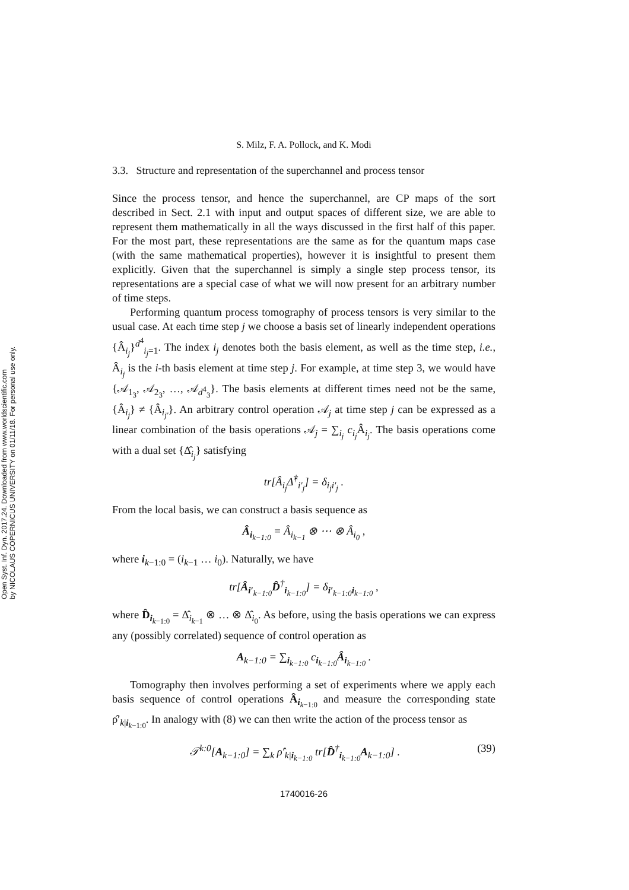Open Syst. Inf. Dyn. 2017.24. Downloaded from www.worldscientific.com
by NICOLAUS COPERNICUS UNIVERSITY on 01/11/18. For personal use only.
S. Milz, F. A. Pollock, and K. Modi
3.3. Structure and representation of the superchannel and process tensor
Since the process tensor, and hence the superchannel, are CP maps of the sort described in Sect. 2.1 with input and output spaces of different size, we are able to represent them mathematically in all the ways discussed in the first half of this paper. For the most part, these representations are the same as for the quantum maps case (with the same mathematical properties), however it is insightful to present them explicitly. Given that the superchannel is simply a single step process tensor, its representations are a special case of what we will now present for an arbitrary number of time steps.
Performing quantum process tomography of process tensors is very similar to the usual case. At each time step j we choose a basis set of linearly independent operations {Â<sub>i<sub>j</sub></sub>}<sup>d<sup>4</sup></sup><sub>i<sub>j</sub>=1</sub>. The index i<sub>j</sub> denotes both the basis element, as well as the time step, i.e., Â<sub>i<sub>j</sub></sub> is the i-th basis element at time step j. For example, at time step 3, we would have {𝒜<sub>1<sub>3</sub></sub>, 𝒜<sub>2<sub>3</sub></sub>, …, 𝒜<sub>d<sup>4</sup><sub>3</sub></sub>}. The basis elements at different times need not be the same, {Â<sub>i<sub>j</sub></sub>} ≠ {Â<sub>i<sub>j′</sub></sub>}. An arbitrary control operation 𝒜<sub>j</sub> at time step j can be expressed as a linear combination of the basis operations 𝒜<sub>j</sub> = ∑<sub>i<sub>j</sub></sub> c<sub>i<sub>j</sub></sub> Â<sub>i<sub>j</sub></sub>. The basis operations come with a dual set {Δ̂<sub>i<sub>j</sub></sub>} satisfying
tr[Â<sub>i<sub>j</sub></sub>Δ̂<sup>†</sup><sub>i′<sub>j</sub></sub>] = δ<sub>i<sub>j</sub>i′<sub>j</sub></sub> .
From the local basis, we can construct a basis sequence as
Â<sub>i<sub>k−1:0</sub></sub> = Â<sub>i<sub>k−1</sub></sub> ⊗ ⋯ ⊗ Â<sub>i<sub>0</sub></sub> ,
where i<sub>k−1:0</sub> = (i<sub>k−1</sub> … i<sub>0</sub>). Naturally, we have
tr[Â<sub>i′<sub>k−1:0</sub></sub>D̂<sup>†</sup><sub>i<sub>k−1:0</sub></sub>] = δ<sub>i′<sub>k−1:0</sub>i<sub>k−1:0</sub></sub> ,
where D̂<sub>i<sub>k−1:0</sub></sub> = Δ̂<sub>i<sub>k−1</sub></sub> ⊗ … ⊗ Δ̂<sub>i<sub>0</sub></sub>. As before, using the basis operations we can express any (possibly correlated) sequence of control operation as
A<sub>k−1:0</sub> = ∑<sub>i<sub>k−1:0</sub></sub> c<sub>i<sub>k−1:0</sub></sub>Â<sub>i<sub>k−1:0</sub></sub> .
Tomography then involves performing a set of experiments where we apply each basis sequence of control operations Â<sub>i<sub>k−1:0</sub></sub> and measure the corresponding state ρ̂′<sub>k|i<sub>k−1:0</sub></sub>. In analogy with (8) we can then write the action of the process tensor as
𝒯<sup>k:0</sup>[A<sub>k−1:0</sub>] = ∑<sub>k</sub> ρ̂′<sub>k|i<sub>k−1:0</sub></sub> tr[D̂<sup>†</sup><sub>i<sub>k−1:0</sub></sub>A<sub>k−1:0</sub>] . (39)
1740016-26